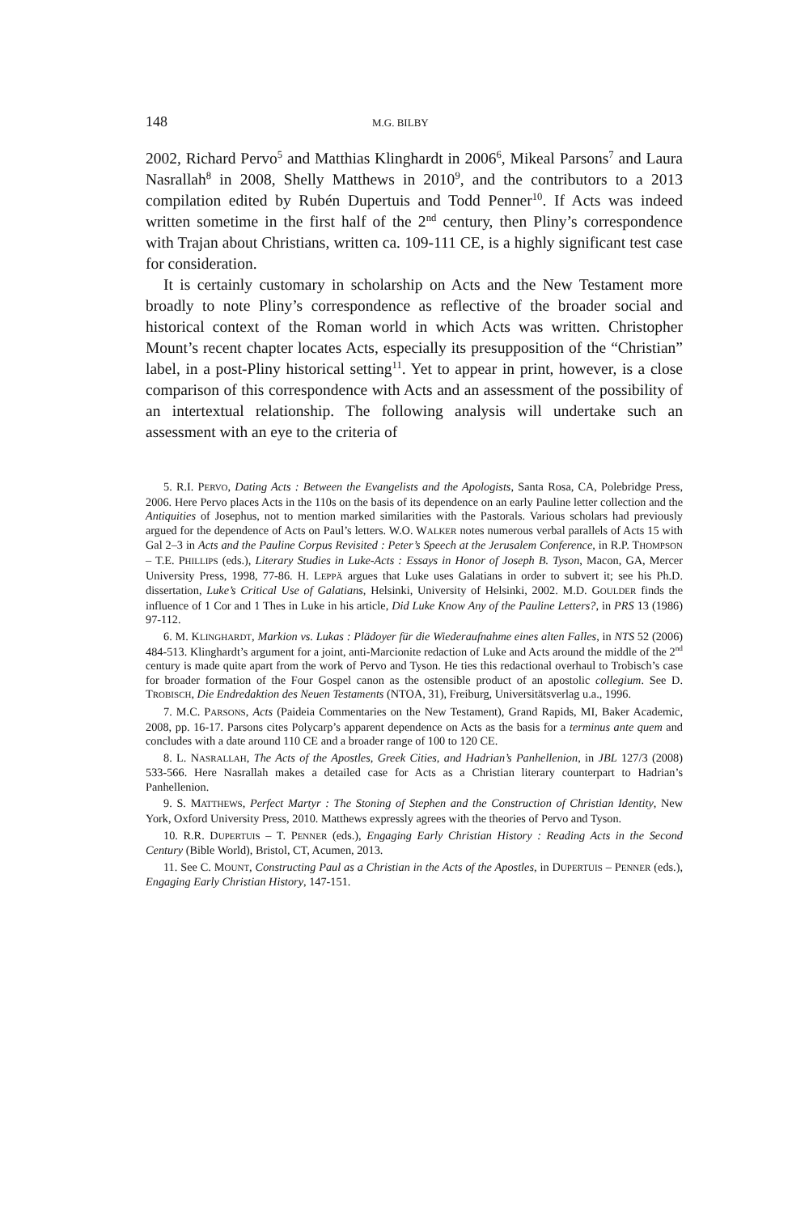148 M.G. BILBY
2002, Richard Pervo<sup>5</sup> and Matthias Klinghardt in 2006<sup>6</sup>, Mikeal Parsons<sup>7</sup> and Laura Nasrallah<sup>8</sup> in 2008, Shelly Matthews in 2010<sup>9</sup>, and the contributors to a 2013 compilation edited by Rubén Dupertuis and Todd Penner<sup>10</sup>. If Acts was indeed written sometime in the first half of the 2<sup>nd</sup> century, then Pliny’s correspondence with Trajan about Christians, written ca. 109-111 CE, is a highly significant test case for consideration.
It is certainly customary in scholarship on Acts and the New Testament more broadly to note Pliny’s correspondence as reflective of the broader social and historical context of the Roman world in which Acts was written. Christopher Mount’s recent chapter locates Acts, especially its presupposition of the “Christian” label, in a post-Pliny historical setting<sup>11</sup>. Yet to appear in print, however, is a close comparison of this correspondence with Acts and an assessment of the possibility of an intertextual relationship. The following analysis will undertake such an assessment with an eye to the criteria of
5. R.I. PERVO, Dating Acts : Between the Evangelists and the Apologists, Santa Rosa, CA, Polebridge Press, 2006. Here Pervo places Acts in the 110s on the basis of its dependence on an early Pauline letter collection and the Antiquities of Josephus, not to mention marked similarities with the Pastorals. Various scholars had previously argued for the dependence of Acts on Paul’s letters. W.O. WALKER notes numerous verbal parallels of Acts 15 with Gal 2–3 in Acts and the Pauline Corpus Revisited : Peter’s Speech at the Jerusalem Conference, in R.P. THOMPSON – T.E. PHILLIPS (eds.), Literary Studies in Luke-Acts : Essays in Honor of Joseph B. Tyson, Macon, GA, Mercer University Press, 1998, 77-86. H. LEPPÄ argues that Luke uses Galatians in order to subvert it; see his Ph.D. dissertation, Luke’s Critical Use of Galatians, Helsinki, University of Helsinki, 2002. M.D. GOULDER finds the influence of 1 Cor and 1 Thes in Luke in his article, Did Luke Know Any of the Pauline Letters?, in PRS 13 (1986) 97-112.
6. M. KLINGHARDT, Markion vs. Lukas : Plädoyer für die Wiederaufnahme eines alten Falles, in NTS 52 (2006) 484-513. Klinghardt’s argument for a joint, anti-Marcionite redaction of Luke and Acts around the middle of the 2<sup>nd</sup> century is made quite apart from the work of Pervo and Tyson. He ties this redactional overhaul to Trobisch’s case for broader formation of the Four Gospel canon as the ostensible product of an apostolic collegium. See D. TROBISCH, Die Endredaktion des Neuen Testaments (NTOA, 31), Freiburg, Universitätsverlag u.a., 1996.
7. M.C. PARSONS, Acts (Paideia Commentaries on the New Testament), Grand Rapids, MI, Baker Academic, 2008, pp. 16-17. Parsons cites Polycarp’s apparent dependence on Acts as the basis for a terminus ante quem and concludes with a date around 110 CE and a broader range of 100 to 120 CE.
8. L. NASRALLAH, The Acts of the Apostles, Greek Cities, and Hadrian’s Panhellenion, in JBL 127/3 (2008) 533-566. Here Nasrallah makes a detailed case for Acts as a Christian literary counterpart to Hadrian’s Panhellenion.
9. S. MATTHEWS, Perfect Martyr : The Stoning of Stephen and the Construction of Christian Identity, New York, Oxford University Press, 2010. Matthews expressly agrees with the theories of Pervo and Tyson.
10. R.R. DUPERTUIS – T. PENNER (eds.), Engaging Early Christian History : Reading Acts in the Second Century (Bible World), Bristol, CT, Acumen, 2013.
11. See C. MOUNT, Constructing Paul as a Christian in the Acts of the Apostles, in DUPERTUIS – PENNER (eds.), Engaging Early Christian History, 147-151.